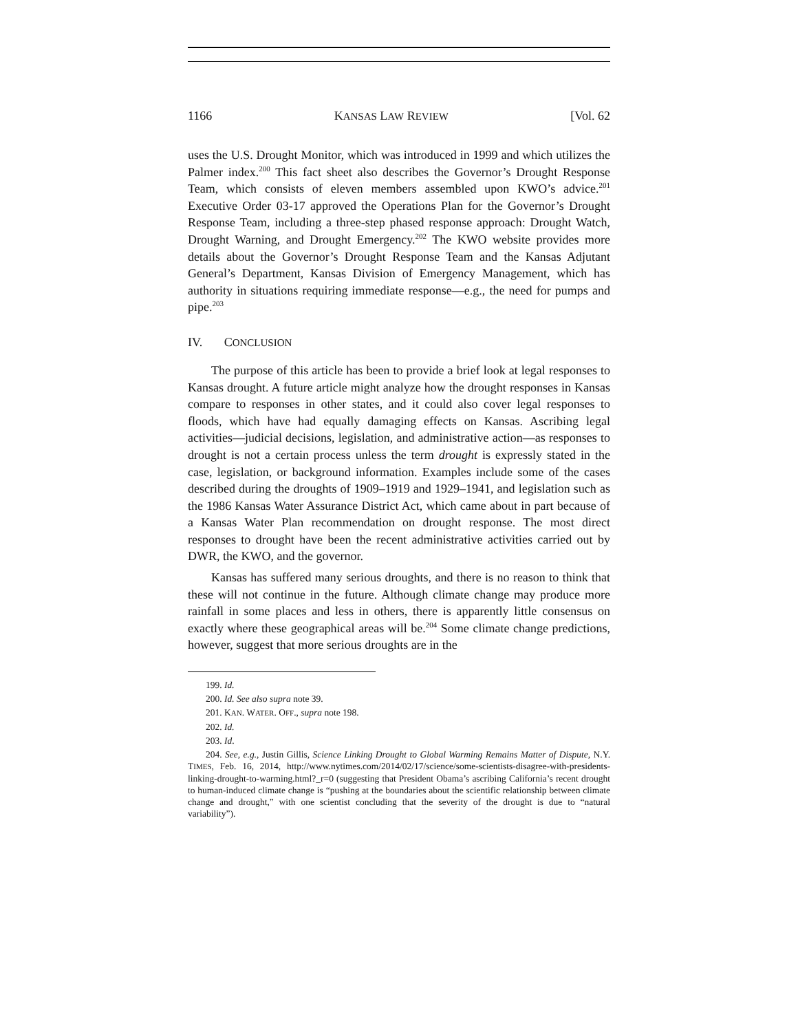1166 KANSAS LAW REVIEW [Vol. 62
uses the U.S. Drought Monitor, which was introduced in 1999 and which utilizes the Palmer index.<sup>200</sup> This fact sheet also describes the Governor’s Drought Response Team, which consists of eleven members assembled upon KWO’s advice.<sup>201</sup> Executive Order 03-17 approved the Operations Plan for the Governor’s Drought Response Team, including a three-step phased response approach: Drought Watch, Drought Warning, and Drought Emergency.<sup>202</sup> The KWO website provides more details about the Governor’s Drought Response Team and the Kansas Adjutant General’s Department, Kansas Division of Emergency Management, which has authority in situations requiring immediate response—e.g., the need for pumps and pipe.<sup>203</sup>
IV. CONCLUSION
The purpose of this article has been to provide a brief look at legal responses to Kansas drought. A future article might analyze how the drought responses in Kansas compare to responses in other states, and it could also cover legal responses to floods, which have had equally damaging effects on Kansas. Ascribing legal activities—judicial decisions, legislation, and administrative action—as responses to drought is not a certain process unless the term drought is expressly stated in the case, legislation, or background information. Examples include some of the cases described during the droughts of 1909–1919 and 1929–1941, and legislation such as the 1986 Kansas Water Assurance District Act, which came about in part because of a Kansas Water Plan recommendation on drought response. The most direct responses to drought have been the recent administrative activities carried out by DWR, the KWO, and the governor.
Kansas has suffered many serious droughts, and there is no reason to think that these will not continue in the future. Although climate change may produce more rainfall in some places and less in others, there is apparently little consensus on exactly where these geographical areas will be.<sup>204</sup> Some climate change predictions, however, suggest that more serious droughts are in the
199. Id.
200. Id. See also supra note 39.
201. KAN. WATER. OFF., supra note 198.
202. Id.
203. Id.
204. See, e.g., Justin Gillis, Science Linking Drought to Global Warming Remains Matter of Dispute, N.Y. TIMES, Feb. 16, 2014, http://www.nytimes.com/2014/02/17/science/some-scientists-disagree-with-presidents-linking-drought-to-warming.html?_r=0 (suggesting that President Obama’s ascribing California’s recent drought to human-induced climate change is “pushing at the boundaries about the scientific relationship between climate change and drought,” with one scientist concluding that the severity of the drought is due to “natural variability”).